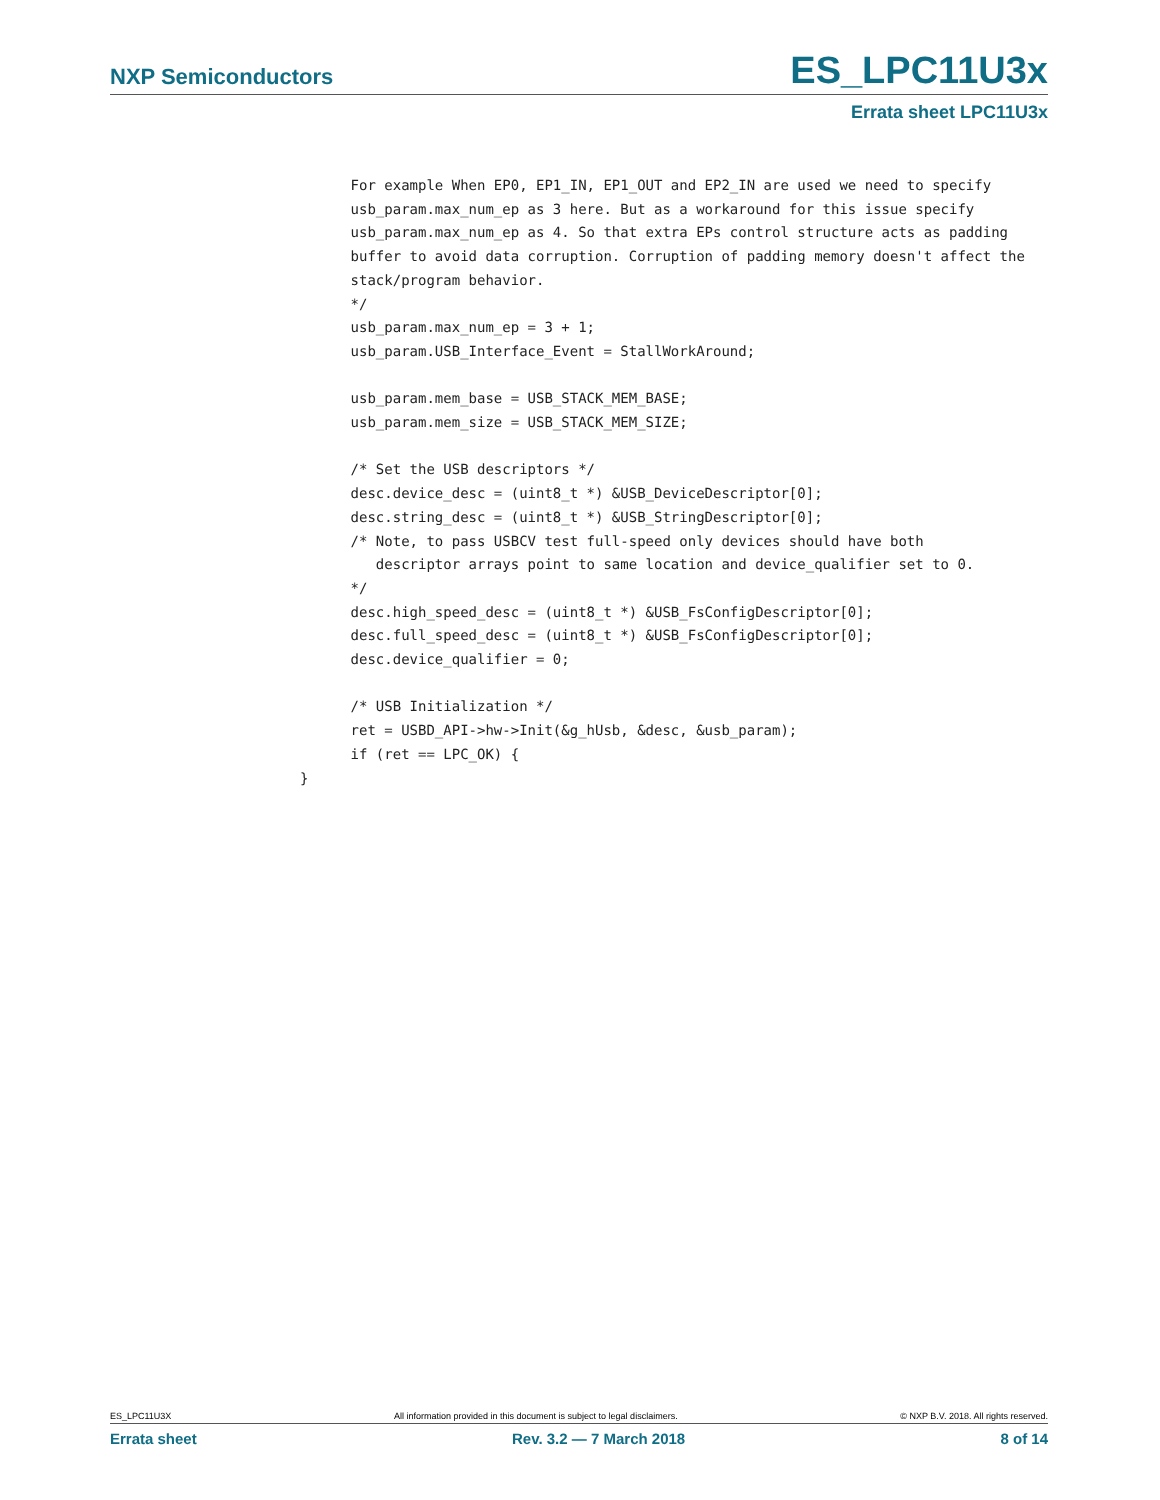NXP Semiconductors ES_LPC11U3x
Errata sheet LPC11U3x
      For example When EP0, EP1_IN, EP1_OUT and EP2_IN are used we need to specify
      usb_param.max_num_ep as 3 here. But as a workaround for this issue specify
      usb_param.max_num_ep as 4. So that extra EPs control structure acts as padding
      buffer to avoid data corruption. Corruption of padding memory doesn't affect the
      stack/program behavior.
      */
      usb_param.max_num_ep = 3 + 1;
      usb_param.USB_Interface_Event = StallWorkAround;

      usb_param.mem_base = USB_STACK_MEM_BASE;
      usb_param.mem_size = USB_STACK_MEM_SIZE;

      /* Set the USB descriptors */
      desc.device_desc = (uint8_t *) &USB_DeviceDescriptor[0];
      desc.string_desc = (uint8_t *) &USB_StringDescriptor[0];
      /* Note, to pass USBCV test full-speed only devices should have both
         descriptor arrays point to same location and device_qualifier set to 0.
      */
      desc.high_speed_desc = (uint8_t *) &USB_FsConfigDescriptor[0];
      desc.full_speed_desc = (uint8_t *) &USB_FsConfigDescriptor[0];
      desc.device_qualifier = 0;

      /* USB Initialization */
      ret = USBD_API->hw->Init(&g_hUsb, &desc, &usb_param);
      if (ret == LPC_OK) {
}
ES_LPC11U3X All information provided in this document is subject to legal disclaimers. © NXP B.V. 2018. All rights reserved.
Errata sheet Rev. 3.2 — 7 March 2018 8 of 14